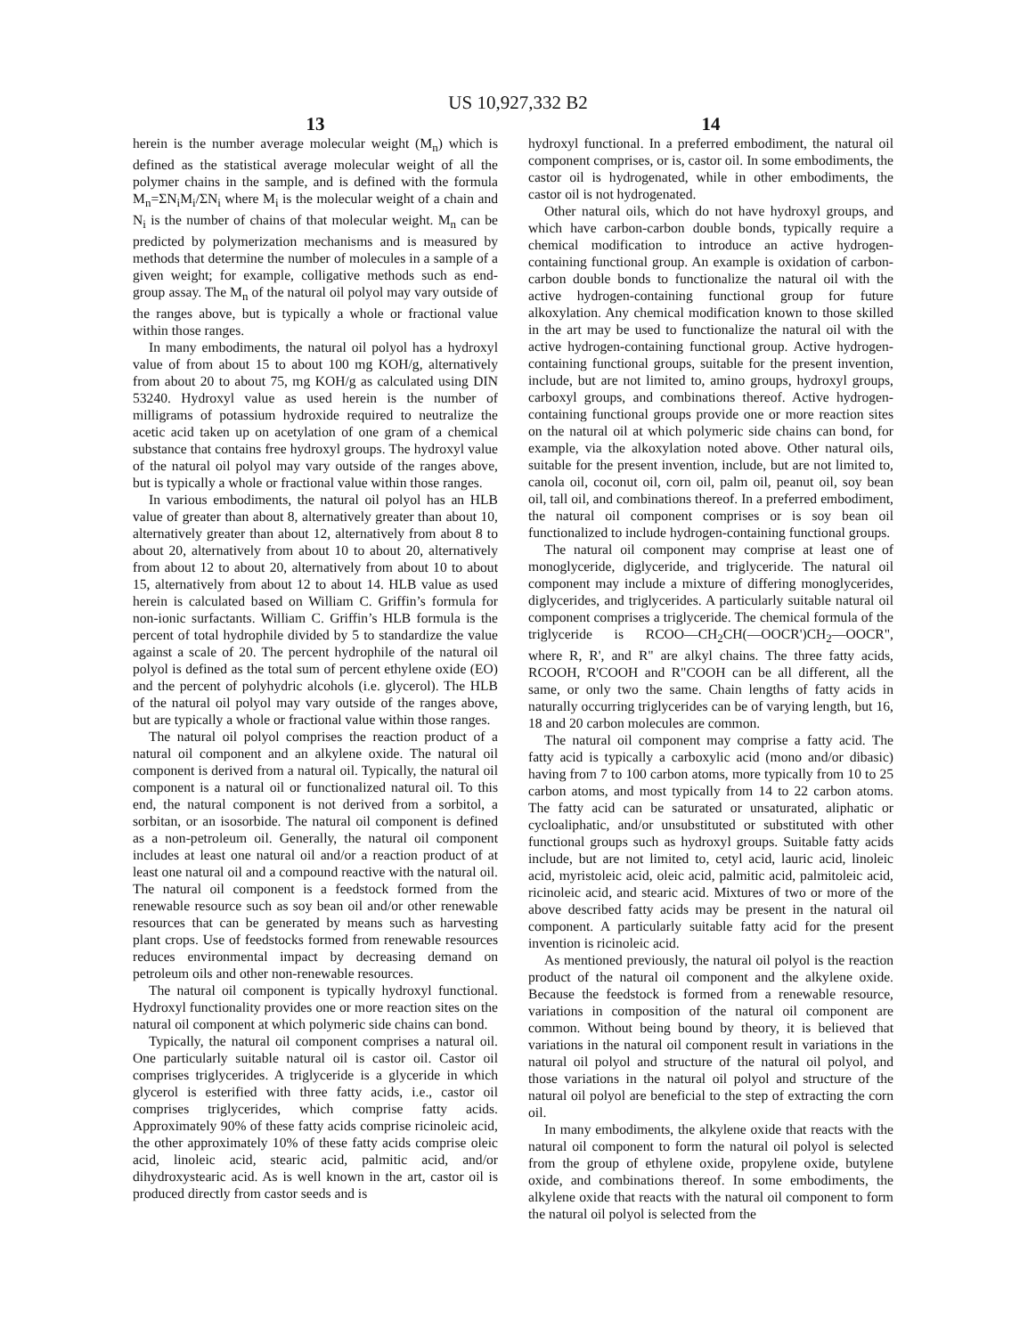US 10,927,332 B2
13
herein is the number average molecular weight (M<sub>n</sub>) which is defined as the statistical average molecular weight of all the polymer chains in the sample, and is defined with the formula M<sub>n</sub>=ΣN<sub>i</sub>M<sub>i</sub>/ΣN<sub>i</sub> where M<sub>i</sub> is the molecular weight of a chain and N<sub>i</sub> is the number of chains of that molecular weight. M<sub>n</sub> can be predicted by polymerization mechanisms and is measured by methods that determine the number of molecules in a sample of a given weight; for example, colligative methods such as end-group assay. The M<sub>n</sub> of the natural oil polyol may vary outside of the ranges above, but is typically a whole or fractional value within those ranges.
In many embodiments, the natural oil polyol has a hydroxyl value of from about 15 to about 100 mg KOH/g, alternatively from about 20 to about 75, mg KOH/g as calculated using DIN 53240. Hydroxyl value as used herein is the number of milligrams of potassium hydroxide required to neutralize the acetic acid taken up on acetylation of one gram of a chemical substance that contains free hydroxyl groups. The hydroxyl value of the natural oil polyol may vary outside of the ranges above, but is typically a whole or fractional value within those ranges.
In various embodiments, the natural oil polyol has an HLB value of greater than about 8, alternatively greater than about 10, alternatively greater than about 12, alternatively from about 8 to about 20, alternatively from about 10 to about 20, alternatively from about 12 to about 20, alternatively from about 10 to about 15, alternatively from about 12 to about 14. HLB value as used herein is calculated based on William C. Griffin’s formula for non-ionic surfactants. William C. Griffin’s HLB formula is the percent of total hydrophile divided by 5 to standardize the value against a scale of 20. The percent hydrophile of the natural oil polyol is defined as the total sum of percent ethylene oxide (EO) and the percent of polyhydric alcohols (i.e. glycerol). The HLB of the natural oil polyol may vary outside of the ranges above, but are typically a whole or fractional value within those ranges.
The natural oil polyol comprises the reaction product of a natural oil component and an alkylene oxide. The natural oil component is derived from a natural oil. Typically, the natural oil component is a natural oil or functionalized natural oil. To this end, the natural component is not derived from a sorbitol, a sorbitan, or an isosorbide. The natural oil component is defined as a non-petroleum oil. Generally, the natural oil component includes at least one natural oil and/or a reaction product of at least one natural oil and a compound reactive with the natural oil. The natural oil component is a feedstock formed from the renewable resource such as soy bean oil and/or other renewable resources that can be generated by means such as harvesting plant crops. Use of feedstocks formed from renewable resources reduces environmental impact by decreasing demand on petroleum oils and other non-renewable resources.
The natural oil component is typically hydroxyl functional. Hydroxyl functionality provides one or more reaction sites on the natural oil component at which polymeric side chains can bond.
Typically, the natural oil component comprises a natural oil. One particularly suitable natural oil is castor oil. Castor oil comprises triglycerides. A triglyceride is a glyceride in which glycerol is esterified with three fatty acids, i.e., castor oil comprises triglycerides, which comprise fatty acids. Approximately 90% of these fatty acids comprise ricinoleic acid, the other approximately 10% of these fatty acids comprise oleic acid, linoleic acid, stearic acid, palmitic acid, and/or dihydroxystearic acid. As is well known in the art, castor oil is produced directly from castor seeds and is
14
hydroxyl functional. In a preferred embodiment, the natural oil component comprises, or is, castor oil. In some embodiments, the castor oil is hydrogenated, while in other embodiments, the castor oil is not hydrogenated.
Other natural oils, which do not have hydroxyl groups, and which have carbon-carbon double bonds, typically require a chemical modification to introduce an active hydrogen-containing functional group. An example is oxidation of carbon-carbon double bonds to functionalize the natural oil with the active hydrogen-containing functional group for future alkoxylation. Any chemical modification known to those skilled in the art may be used to functionalize the natural oil with the active hydrogen-containing functional group. Active hydrogen-containing functional groups, suitable for the present invention, include, but are not limited to, amino groups, hydroxyl groups, carboxyl groups, and combinations thereof. Active hydrogen-containing functional groups provide one or more reaction sites on the natural oil at which polymeric side chains can bond, for example, via the alkoxylation noted above. Other natural oils, suitable for the present invention, include, but are not limited to, canola oil, coconut oil, corn oil, palm oil, peanut oil, soy bean oil, tall oil, and combinations thereof. In a preferred embodiment, the natural oil component comprises or is soy bean oil functionalized to include hydrogen-containing functional groups.
The natural oil component may comprise at least one of monoglyceride, diglyceride, and triglyceride. The natural oil component may include a mixture of differing monoglycerides, diglycerides, and triglycerides. A particularly suitable natural oil component comprises a triglyceride. The chemical formula of the triglyceride is RCOO—CH<sub>2</sub>CH(—OOCR')CH<sub>2</sub>—OOCR", where R, R', and R" are alkyl chains. The three fatty acids, RCOOH, R'COOH and R"COOH can be all different, all the same, or only two the same. Chain lengths of fatty acids in naturally occurring triglycerides can be of varying length, but 16, 18 and 20 carbon molecules are common.
The natural oil component may comprise a fatty acid. The fatty acid is typically a carboxylic acid (mono and/or dibasic) having from 7 to 100 carbon atoms, more typically from 10 to 25 carbon atoms, and most typically from 14 to 22 carbon atoms. The fatty acid can be saturated or unsaturated, aliphatic or cycloaliphatic, and/or unsubstituted or substituted with other functional groups such as hydroxyl groups. Suitable fatty acids include, but are not limited to, cetyl acid, lauric acid, linoleic acid, myristoleic acid, oleic acid, palmitic acid, palmitoleic acid, ricinoleic acid, and stearic acid. Mixtures of two or more of the above described fatty acids may be present in the natural oil component. A particularly suitable fatty acid for the present invention is ricinoleic acid.
As mentioned previously, the natural oil polyol is the reaction product of the natural oil component and the alkylene oxide. Because the feedstock is formed from a renewable resource, variations in composition of the natural oil component are common. Without being bound by theory, it is believed that variations in the natural oil component result in variations in the natural oil polyol and structure of the natural oil polyol, and those variations in the natural oil polyol and structure of the natural oil polyol are beneficial to the step of extracting the corn oil.
In many embodiments, the alkylene oxide that reacts with the natural oil component to form the natural oil polyol is selected from the group of ethylene oxide, propylene oxide, butylene oxide, and combinations thereof. In some embodiments, the alkylene oxide that reacts with the natural oil component to form the natural oil polyol is selected from the